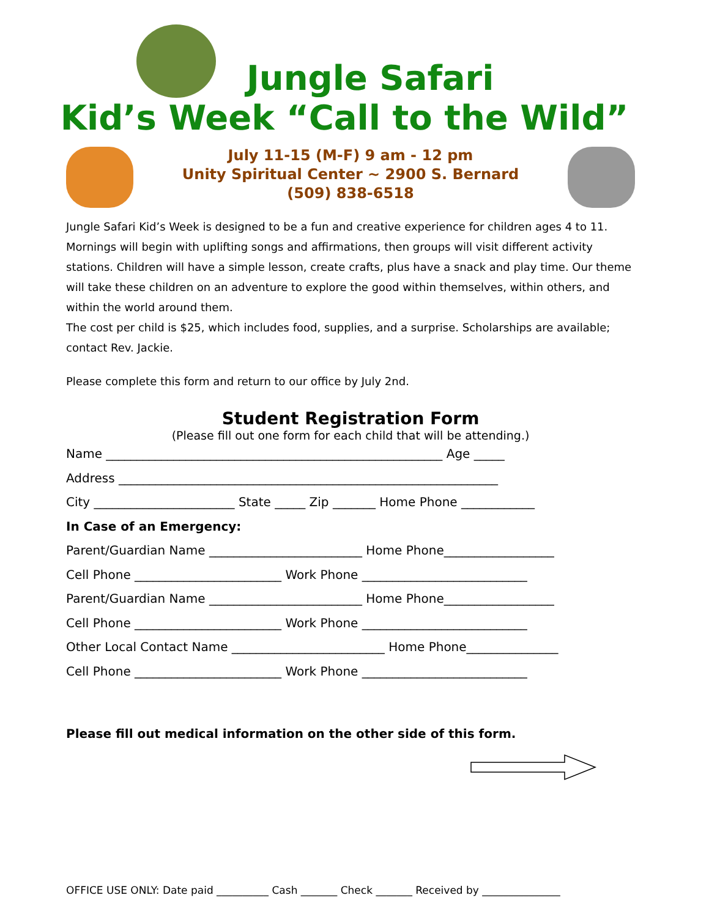Jungle Safari
Kid’s Week “Call to the Wild”
July 11-15 (M-F) 9 am - 12 pm
Unity Spiritual Center ~ 2900 S. Bernard
(509) 838-6518
Jungle Safari Kid’s Week is designed to be a fun and creative experience for children ages 4 to 11. Mornings will begin with uplifting songs and affirmations, then groups will visit different activity stations. Children will have a simple lesson, create crafts, plus have a snack and play time. Our theme will take these children on an adventure to explore the good within themselves, within others, and within the world around them.
The cost per child is $25, which includes food, supplies, and a surprise. Scholarships are available; contact Rev. Jackie.
Please complete this form and return to our office by July 2nd.
Student Registration Form
(Please fill out one form for each child that will be attending.)
Name _______________________________________________________ Age _____
Address ______________________________________________________________
City _______________________ State _____ Zip _______ Home Phone ____________
In Case of an Emergency:
Parent/Guardian Name _________________________ Home Phone__________________
Cell Phone ________________________ Work Phone ___________________________
Parent/Guardian Name _________________________ Home Phone__________________
Cell Phone ________________________ Work Phone ___________________________
Other Local Contact Name _________________________ Home Phone_______________
Cell Phone ________________________ Work Phone ___________________________
Please fill out medical information on the other side of this form.
OFFICE USE ONLY: Date paid __________ Cash _______ Check _______ Received by _______________